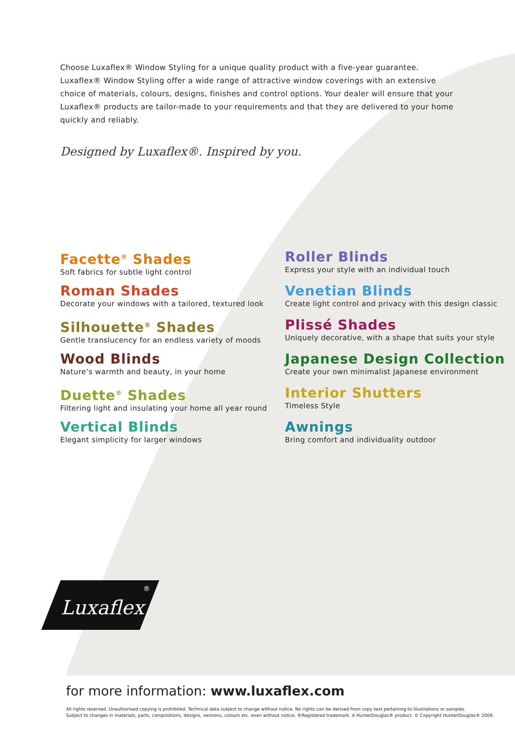Choose Luxaflex® Window Styling for a unique quality product with a five-year guarantee. Luxaflex® Window Styling offer a wide range of attractive window coverings with an extensive choice of materials, colours, designs, finishes and control options. Your dealer will ensure that your Luxaflex® products are tailor-made to your requirements and that they are delivered to your home quickly and reliably.
Designed by Luxaflex®. Inspired by you.
Facette<sup>®</sup> Shades
Soft fabrics for subtle light control
Roman Shades
Decorate your windows with a tailored, textured look
Silhouette<sup>®</sup> Shades
Gentle translucency for an endless variety of moods
Wood Blinds
Nature’s warmth and beauty, in your home
Duette<sup>®</sup> Shades
Filtering light and insulating your home all year round
Vertical Blinds
Elegant simplicity for larger windows
Roller Blinds
Express your style with an individual touch
Venetian Blinds
Create light control and privacy with this design classic
Plissé Shades
Uniquely decorative, with a shape that suits your style
Japanese Design Collection
Create your own minimalist Japanese environment
Interior Shutters
Timeless Style
Awnings
Bring comfort and individuality outdoor
Luxaflex
®
for more information: www.luxaflex.com
All rights reserved. Unauthorised copying is prohibited. Technical data subject to change without notice. No rights can be derived from copy text pertaining to illustrations or samples.
Subject to changes in materials, parts, compositions, designs, versions, colours etc. even without notice. ®Registered trademark. A HunterDouglas® product. © Copyright HunterDouglas® 2009.